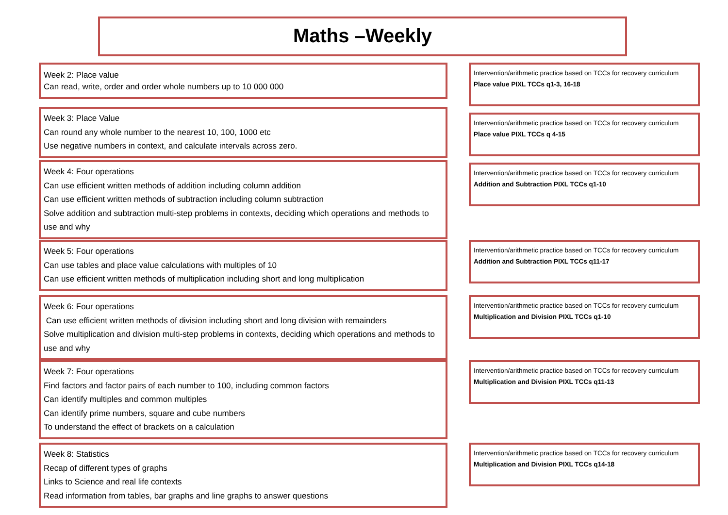Maths –Weekly
Week 2: Place value
Can read, write, order and order whole numbers up to 10 000 000
Intervention/arithmetic practice based on TCCs for recovery curriculum
Place value PIXL TCCs q1-3, 16-18
Week 3: Place Value
Can round any whole number to the nearest 10, 100, 1000 etc
Use negative numbers in context, and calculate intervals across zero.
Intervention/arithmetic practice based on TCCs for recovery curriculum
Place value PIXL TCCs q 4-15
Week 4: Four operations
Can use efficient written methods of addition including column addition
Can use efficient written methods of subtraction including column subtraction
Solve addition and subtraction multi-step problems in contexts, deciding which operations and methods to use and why
Intervention/arithmetic practice based on TCCs for recovery curriculum
Addition and Subtraction PIXL TCCs q1-10
Week 5: Four operations
Can use tables and place value calculations with multiples of 10
Can use efficient written methods of multiplication including short and long multiplication
Intervention/arithmetic practice based on TCCs for recovery curriculum
Addition and Subtraction PIXL TCCs q11-17
Week 6: Four operations
Can use efficient written methods of division including short and long division with remainders
Solve multiplication and division multi-step problems in contexts, deciding which operations and methods to use and why
Intervention/arithmetic practice based on TCCs for recovery curriculum
Multiplication and Division PIXL TCCs q1-10
Week 7: Four operations
Find factors and factor pairs of each number to 100, including common factors
Can identify multiples and common multiples
Can identify prime numbers, square and cube numbers
To understand the effect of brackets on a calculation
Intervention/arithmetic practice based on TCCs for recovery curriculum
Multiplication and Division PIXL TCCs q11-13
Week 8: Statistics
Recap of different types of graphs
Links to Science and real life contexts
Read information from tables, bar graphs and line graphs to answer questions
Intervention/arithmetic practice based on TCCs for recovery curriculum
Multiplication and Division PIXL TCCs q14-18